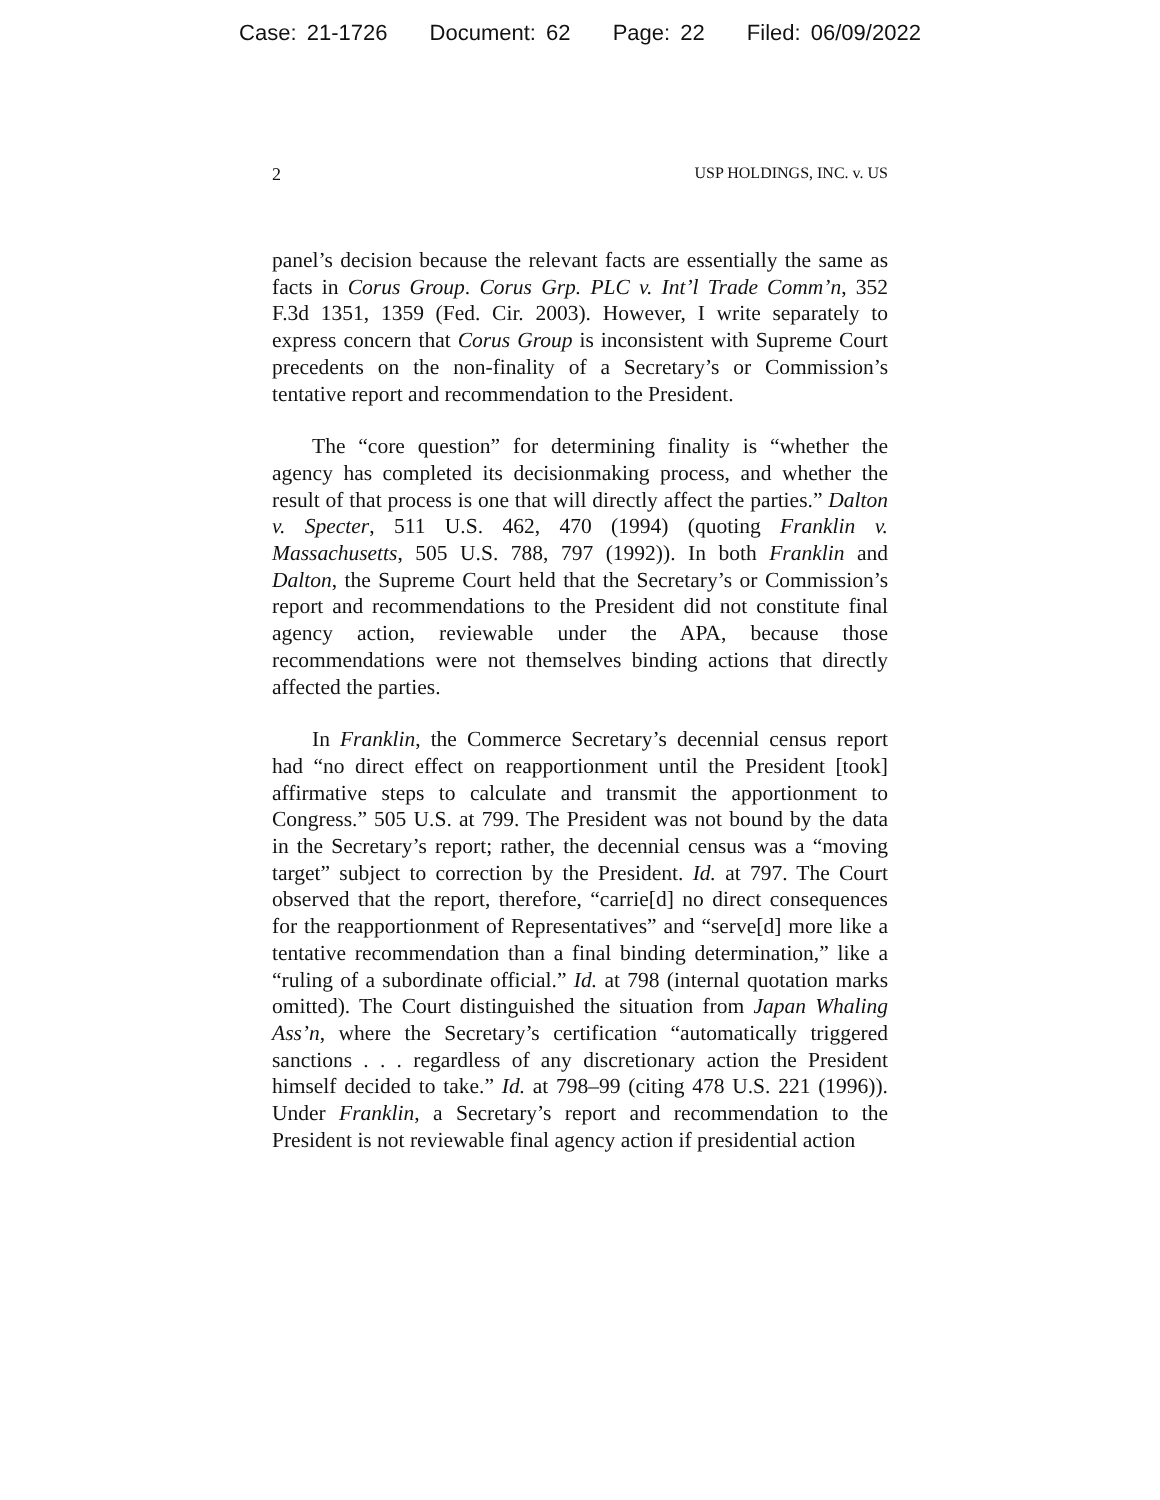Case: 21-1726 Document: 62 Page: 22 Filed: 06/09/2022
2 USP HOLDINGS, INC. v. US
panel’s decision because the relevant facts are essentially the same as facts in Corus Group. Corus Grp. PLC v. Int’l Trade Comm’n, 352 F.3d 1351, 1359 (Fed. Cir. 2003). However, I write separately to express concern that Corus Group is inconsistent with Supreme Court precedents on the non-finality of a Secretary’s or Commission’s tentative report and recommendation to the President.
The “core question” for determining finality is “whether the agency has completed its decisionmaking process, and whether the result of that process is one that will directly affect the parties.” Dalton v. Specter, 511 U.S. 462, 470 (1994) (quoting Franklin v. Massachusetts, 505 U.S. 788, 797 (1992)). In both Franklin and Dalton, the Supreme Court held that the Secretary’s or Commission’s report and recommendations to the President did not constitute final agency action, reviewable under the APA, because those recommendations were not themselves binding actions that directly affected the parties.
In Franklin, the Commerce Secretary’s decennial census report had “no direct effect on reapportionment until the President [took] affirmative steps to calculate and transmit the apportionment to Congress.” 505 U.S. at 799. The President was not bound by the data in the Secretary’s report; rather, the decennial census was a “moving target” subject to correction by the President. Id. at 797. The Court observed that the report, therefore, “carrie[d] no direct consequences for the reapportionment of Representatives” and “serve[d] more like a tentative recommendation than a final binding determination,” like a “ruling of a subordinate official.” Id. at 798 (internal quotation marks omitted). The Court distinguished the situation from Japan Whaling Ass’n, where the Secretary’s certification “automatically triggered sanctions . . . regardless of any discretionary action the President himself decided to take.” Id. at 798–99 (citing 478 U.S. 221 (1996)). Under Franklin, a Secretary’s report and recommendation to the President is not reviewable final agency action if presidential action